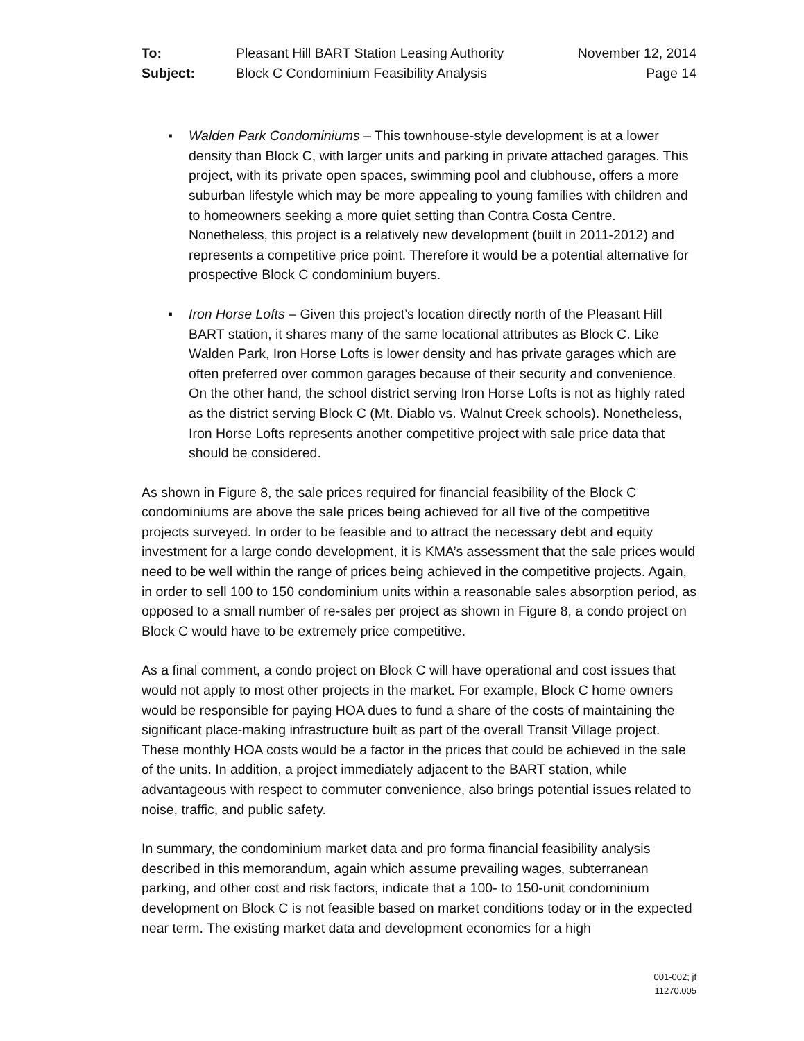To: Pleasant Hill BART Station Leasing Authority November 12, 2014 Subject: Block C Condominium Feasibility Analysis Page 14
▪ Walden Park Condominiums – This townhouse-style development is at a lower density than Block C, with larger units and parking in private attached garages. This project, with its private open spaces, swimming pool and clubhouse, offers a more suburban lifestyle which may be more appealing to young families with children and to homeowners seeking a more quiet setting than Contra Costa Centre. Nonetheless, this project is a relatively new development (built in 2011-2012) and represents a competitive price point. Therefore it would be a potential alternative for prospective Block C condominium buyers.
▪ Iron Horse Lofts – Given this project’s location directly north of the Pleasant Hill BART station, it shares many of the same locational attributes as Block C. Like Walden Park, Iron Horse Lofts is lower density and has private garages which are often preferred over common garages because of their security and convenience. On the other hand, the school district serving Iron Horse Lofts is not as highly rated as the district serving Block C (Mt. Diablo vs. Walnut Creek schools). Nonetheless, Iron Horse Lofts represents another competitive project with sale price data that should be considered.
As shown in Figure 8, the sale prices required for financial feasibility of the Block C condominiums are above the sale prices being achieved for all five of the competitive projects surveyed. In order to be feasible and to attract the necessary debt and equity investment for a large condo development, it is KMA’s assessment that the sale prices would need to be well within the range of prices being achieved in the competitive projects. Again, in order to sell 100 to 150 condominium units within a reasonable sales absorption period, as opposed to a small number of re-sales per project as shown in Figure 8, a condo project on Block C would have to be extremely price competitive.
As a final comment, a condo project on Block C will have operational and cost issues that would not apply to most other projects in the market. For example, Block C home owners would be responsible for paying HOA dues to fund a share of the costs of maintaining the significant place-making infrastructure built as part of the overall Transit Village project. These monthly HOA costs would be a factor in the prices that could be achieved in the sale of the units. In addition, a project immediately adjacent to the BART station, while advantageous with respect to commuter convenience, also brings potential issues related to noise, traffic, and public safety.
In summary, the condominium market data and pro forma financial feasibility analysis described in this memorandum, again which assume prevailing wages, subterranean parking, and other cost and risk factors, indicate that a 100- to 150-unit condominium development on Block C is not feasible based on market conditions today or in the expected near term. The existing market data and development economics for a high
001-002; jf
11270.005